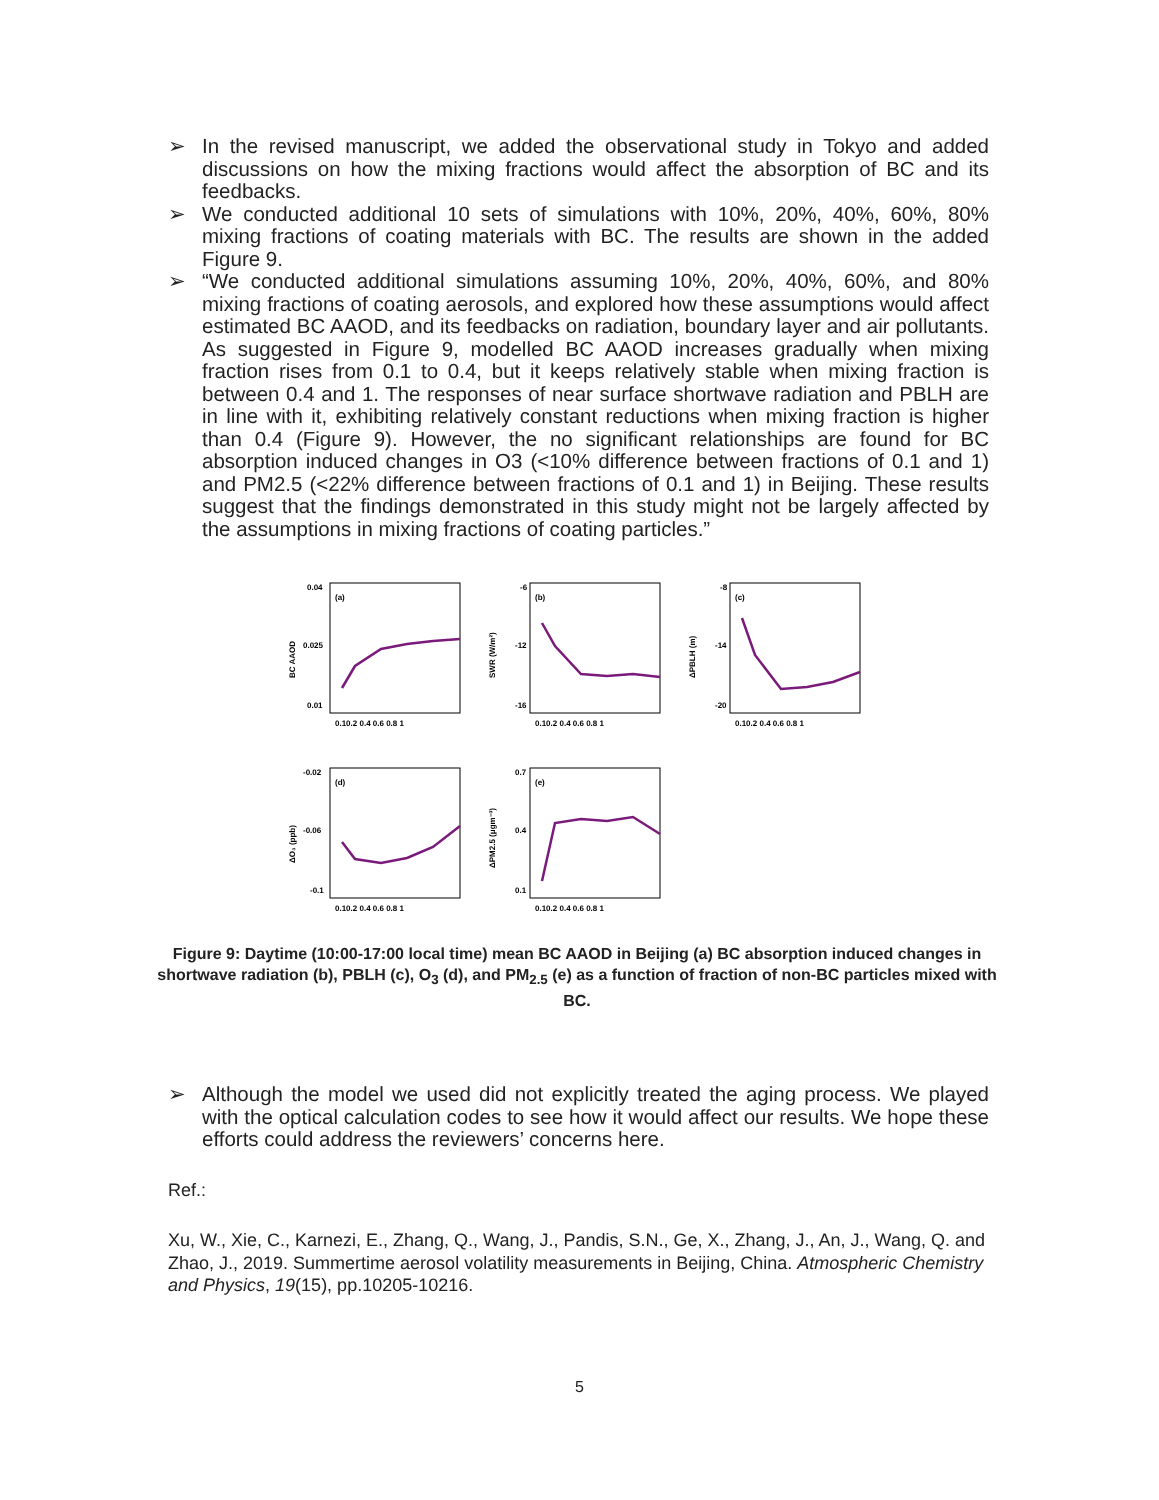➢ In the revised manuscript, we added the observational study in Tokyo and added discussions on how the mixing fractions would affect the absorption of BC and its feedbacks.
➢ We conducted additional 10 sets of simulations with 10%, 20%, 40%, 60%, 80% mixing fractions of coating materials with BC. The results are shown in the added Figure 9.
➢ “We conducted additional simulations assuming 10%, 20%, 40%, 60%, and 80% mixing fractions of coating aerosols, and explored how these assumptions would affect estimated BC AAOD, and its feedbacks on radiation, boundary layer and air pollutants. As suggested in Figure 9, modelled BC AAOD increases gradually when mixing fraction rises from 0.1 to 0.4, but it keeps relatively stable when mixing fraction is between 0.4 and 1. The responses of near surface shortwave radiation and PBLH are in line with it, exhibiting relatively constant reductions when mixing fraction is higher than 0.4 (Figure 9). However, the no significant relationships are found for BC absorption induced changes in O3 (<10% difference between fractions of 0.1 and 1) and PM2.5 (<22% difference between fractions of 0.1 and 1) in Beijing. These results suggest that the findings demonstrated in this study might not be largely affected by the assumptions in mixing fractions of coating particles.”
BC AAOD
0.04
0.025
0.01
(a)
0.10.2 0.4 0.6 0.8 1
SWR (W/m²)
-6
-12
-16
(b)
0.10.2 0.4 0.6 0.8 1
ΔPBLH (m)
-8
-14
-20
(c)
0.10.2 0.4 0.6 0.8 1
ΔO₃ (ppb)
-0.02
-0.06
-0.1
(d)
0.10.2 0.4 0.6 0.8 1
ΔPM2.5 (μgm⁻³)
0.7
0.4
0.1
(e)
0.10.2 0.4 0.6 0.8 1
Figure 9: Daytime (10:00-17:00 local time) mean BC AAOD in Beijing (a) BC absorption induced changes in shortwave radiation (b), PBLH (c), O<sub>3</sub> (d), and PM<sub>2.5</sub> (e) as a function of fraction of non-BC particles mixed with BC.
➢ Although the model we used did not explicitly treated the aging process. We played with the optical calculation codes to see how it would affect our results. We hope these efforts could address the reviewers’ concerns here.
Ref.:
Xu, W., Xie, C., Karnezi, E., Zhang, Q., Wang, J., Pandis, S.N., Ge, X., Zhang, J., An, J., Wang, Q. and Zhao, J., 2019. Summertime aerosol volatility measurements in Beijing, China. Atmospheric Chemistry and Physics, 19(15), pp.10205-10216.
5